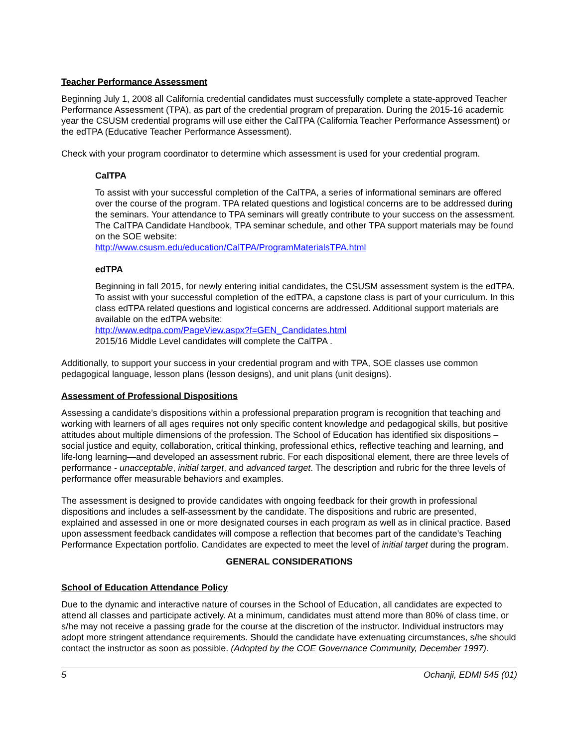Teacher Performance Assessment
Beginning July 1, 2008 all California credential candidates must successfully complete a state-approved Teacher Performance Assessment (TPA), as part of the credential program of preparation. During the 2015-16 academic year the CSUSM credential programs will use either the CalTPA (California Teacher Performance Assessment) or the edTPA (Educative Teacher Performance Assessment).
Check with your program coordinator to determine which assessment is used for your credential program.
CalTPA
To assist with your successful completion of the CalTPA, a series of informational seminars are offered over the course of the program. TPA related questions and logistical concerns are to be addressed during the seminars. Your attendance to TPA seminars will greatly contribute to your success on the assessment. The CalTPA Candidate Handbook, TPA seminar schedule, and other TPA support materials may be found on the SOE website:
http://www.csusm.edu/education/CalTPA/ProgramMaterialsTPA.html
edTPA
Beginning in fall 2015, for newly entering initial candidates, the CSUSM assessment system is the edTPA. To assist with your successful completion of the edTPA, a capstone class is part of your curriculum. In this class edTPA related questions and logistical concerns are addressed. Additional support materials are available on the edTPA website:
http://www.edtpa.com/PageView.aspx?f=GEN_Candidates.html
2015/16 Middle Level candidates will complete the CalTPA .
Additionally, to support your success in your credential program and with TPA, SOE classes use common pedagogical language, lesson plans (lesson designs), and unit plans (unit designs).
Assessment of Professional Dispositions
Assessing a candidate’s dispositions within a professional preparation program is recognition that teaching and working with learners of all ages requires not only specific content knowledge and pedagogical skills, but positive attitudes about multiple dimensions of the profession. The School of Education has identified six dispositions – social justice and equity, collaboration, critical thinking, professional ethics, reflective teaching and learning, and life-long learning—and developed an assessment rubric. For each dispositional element, there are three levels of performance - unacceptable, initial target, and advanced target. The description and rubric for the three levels of performance offer measurable behaviors and examples.
The assessment is designed to provide candidates with ongoing feedback for their growth in professional dispositions and includes a self-assessment by the candidate. The dispositions and rubric are presented, explained and assessed in one or more designated courses in each program as well as in clinical practice. Based upon assessment feedback candidates will compose a reflection that becomes part of the candidate’s Teaching Performance Expectation portfolio. Candidates are expected to meet the level of initial target during the program.
GENERAL CONSIDERATIONS
School of Education Attendance Policy
Due to the dynamic and interactive nature of courses in the School of Education, all candidates are expected to attend all classes and participate actively. At a minimum, candidates must attend more than 80% of class time, or s/he may not receive a passing grade for the course at the discretion of the instructor. Individual instructors may adopt more stringent attendance requirements. Should the candidate have extenuating circumstances, s/he should contact the instructor as soon as possible. (Adopted by the COE Governance Community, December 1997).
5 Ochanji, EDMI 545 (01)